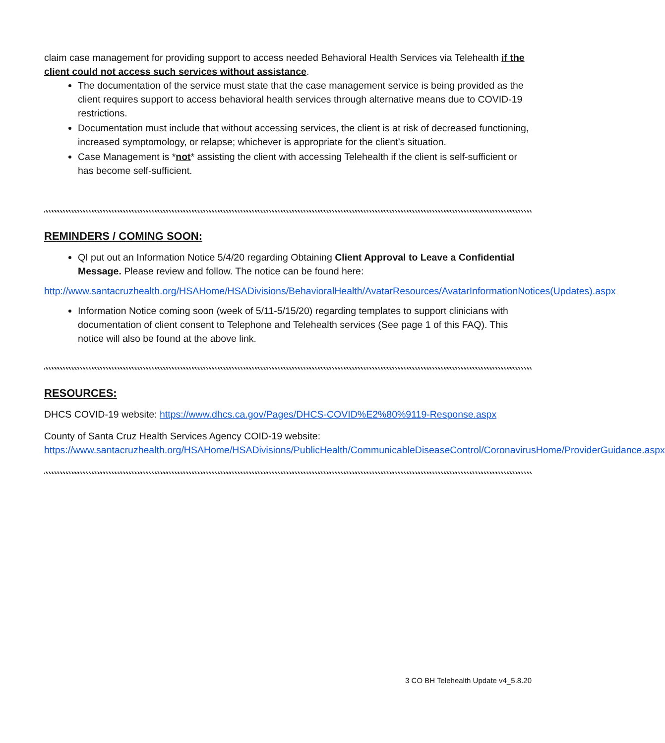claim case management for providing support to access needed Behavioral Health Services via Telehealth if the client could not access such services without assistance.
The documentation of the service must state that the case management service is being provided as the client requires support to access behavioral health services through alternative means due to COVID-19 restrictions.
Documentation must include that without accessing services, the client is at risk of decreased functioning, increased symptomology, or relapse; whichever is appropriate for the client’s situation.
Case Management is *not* assisting the client with accessing Telehealth if the client is self-sufficient or has become self-sufficient.
REMINDERS / COMING SOON:
QI put out an Information Notice 5/4/20 regarding Obtaining Client Approval to Leave a Confidential Message. Please review and follow. The notice can be found here:
http://www.santacruzhealth.org/HSAHome/HSADivisions/BehavioralHealth/AvatarResources/AvatarInformationNotices(Updates).aspx
Information Notice coming soon (week of 5/11-5/15/20) regarding templates to support clinicians with documentation of client consent to Telephone and Telehealth services (See page 1 of this FAQ). This notice will also be found at the above link.
RESOURCES:
DHCS COVID-19 website: https://www.dhcs.ca.gov/Pages/DHCS-COVID%E2%80%9119-Response.aspx
County of Santa Cruz Health Services Agency COID-19 website: https://www.santacruzhealth.org/HSAHome/HSADivisions/PublicHealth/CommunicableDiseaseControl/CoronavirusHome/ProviderGuidance.aspx
3 CO BH Telehealth Update v4_5.8.20